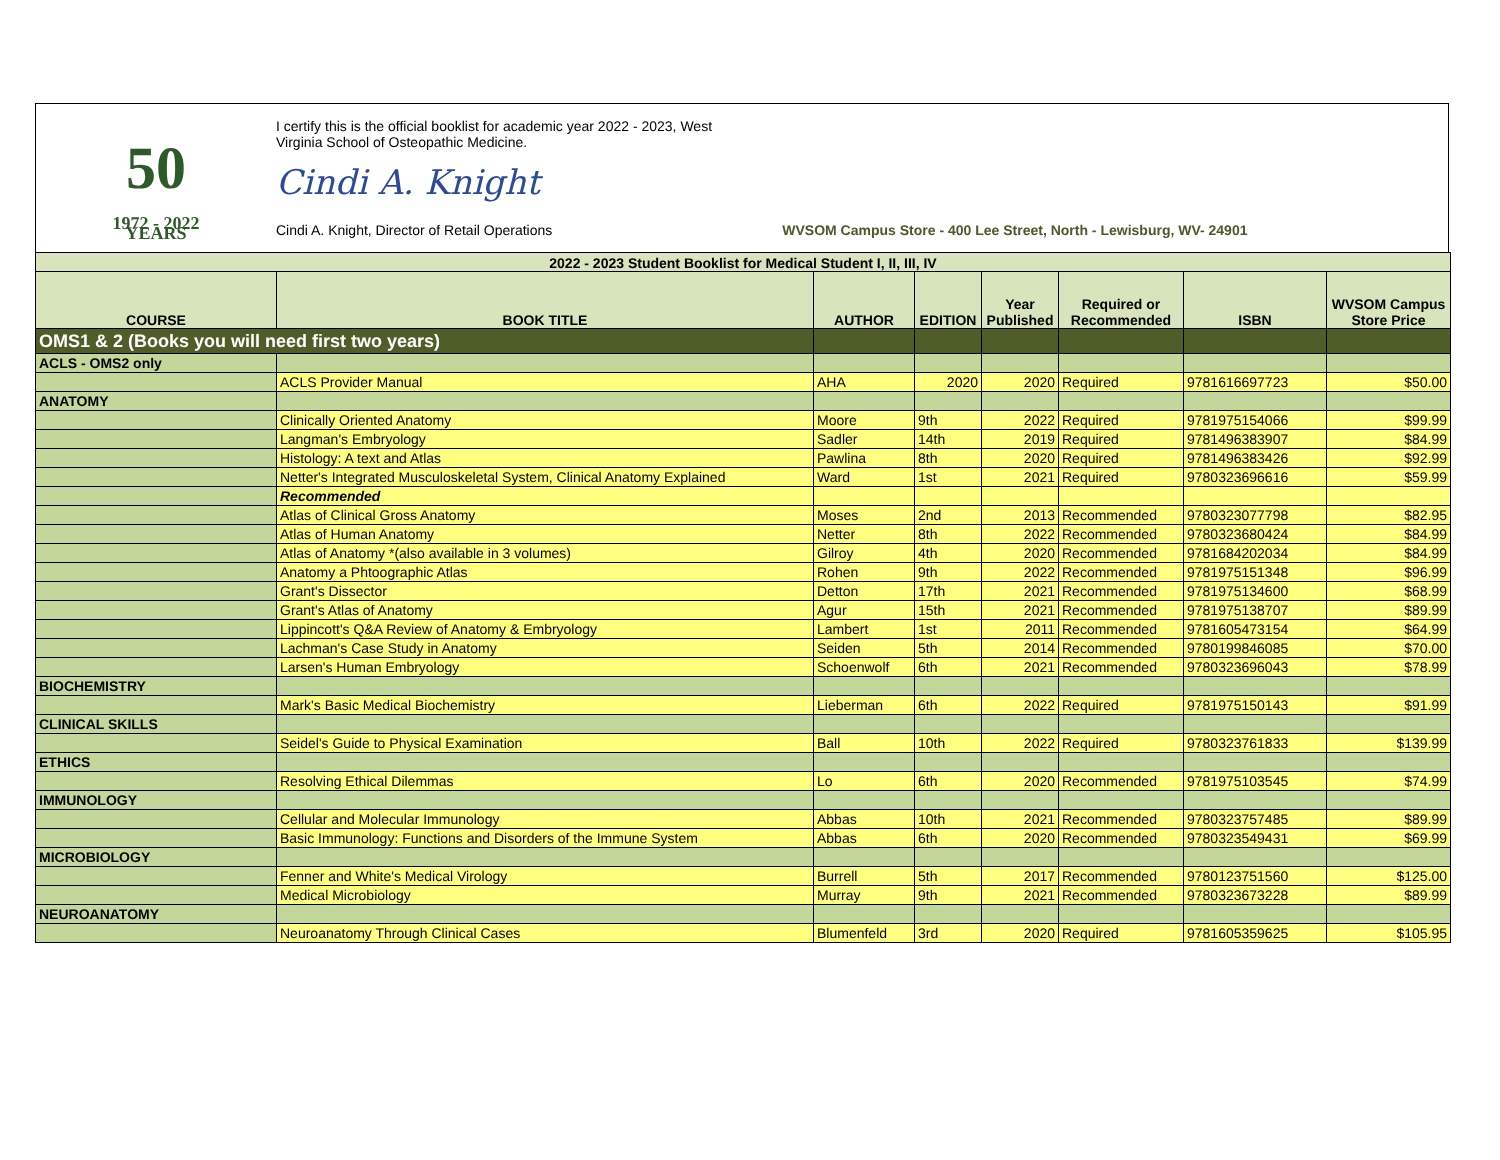50
1972 - 2022 YEARS
I certify this is the official booklist for academic year 2022 - 2023, West
Virginia School of Osteopathic Medicine.
Cindi A. Knight
Cindi A. Knight, Director of Retail Operations WVSOM Campus Store - 400 Lee Street, North - Lewisburg, WV- 24901
| 2022 - 2023 Student Booklist for Medical Student I, II, III, IV | | | | | | | |
| --- | --- | --- | --- | --- | --- | --- | --- |
| COURSE | BOOK TITLE | AUTHOR | EDITION | Year Published | Required or Recommended | ISBN | WVSOM Campus Store Price |
| OMS1 & 2 (Books you will need first two years) | | | | | | | |
| ACLS - OMS2 only | | | | | | | |
| | ACLS Provider Manual | AHA | 2020 | 2020 | Required | 9781616697723 | $50.00 |
| ANATOMY | | | | | | | |
| | Clinically Oriented Anatomy | Moore | 9th | 2022 | Required | 9781975154066 | $99.99 |
| | Langman's Embryology | Sadler | 14th | 2019 | Required | 9781496383907 | $84.99 |
| | Histology: A text and Atlas | Pawlina | 8th | 2020 | Required | 9781496383426 | $92.99 |
| | Netter's Integrated Musculoskeletal System, Clinical Anatomy Explained | Ward | 1st | 2021 | Required | 9780323696616 | $59.99 |
| | Recommended | | | | | | |
| | Atlas of Clinical Gross Anatomy | Moses | 2nd | 2013 | Recommended | 9780323077798 | $82.95 |
| | Atlas of Human Anatomy | Netter | 8th | 2022 | Recommended | 9780323680424 | $84.99 |
| | Atlas of Anatomy *(also available in 3 volumes) | Gilroy | 4th | 2020 | Recommended | 9781684202034 | $84.99 |
| | Anatomy a Phtoographic Atlas | Rohen | 9th | 2022 | Recommended | 9781975151348 | $96.99 |
| | Grant's Dissector | Detton | 17th | 2021 | Recommended | 9781975134600 | $68.99 |
| | Grant's Atlas of Anatomy | Agur | 15th | 2021 | Recommended | 9781975138707 | $89.99 |
| | Lippincott's Q&A Review of Anatomy & Embryology | Lambert | 1st | 2011 | Recommended | 9781605473154 | $64.99 |
| | Lachman's Case Study in Anatomy | Seiden | 5th | 2014 | Recommended | 9780199846085 | $70.00 |
| | Larsen's Human Embryology | Schoenwolf | 6th | 2021 | Recommended | 9780323696043 | $78.99 |
| BIOCHEMISTRY | | | | | | | |
| | Mark's Basic Medical Biochemistry | Lieberman | 6th | 2022 | Required | 9781975150143 | $91.99 |
| CLINICAL SKILLS | | | | | | | |
| | Seidel's Guide to Physical Examination | Ball | 10th | 2022 | Required | 9780323761833 | $139.99 |
| ETHICS | | | | | | | |
| | Resolving Ethical Dilemmas | Lo | 6th | 2020 | Recommended | 9781975103545 | $74.99 |
| IMMUNOLOGY | | | | | | | |
| | Cellular and Molecular Immunology | Abbas | 10th | 2021 | Recommended | 9780323757485 | $89.99 |
| | Basic Immunology: Functions and Disorders of the Immune System | Abbas | 6th | 2020 | Recommended | 9780323549431 | $69.99 |
| MICROBIOLOGY | | | | | | | |
| | Fenner and White's Medical Virology | Burrell | 5th | 2017 | Recommended | 9780123751560 | $125.00 |
| | Medical Microbiology | Murray | 9th | 2021 | Recommended | 9780323673228 | $89.99 |
| NEUROANATOMY | | | | | | | |
| | Neuroanatomy Through Clinical Cases | Blumenfeld | 3rd | 2020 | Required | 9781605359625 | $105.95 |